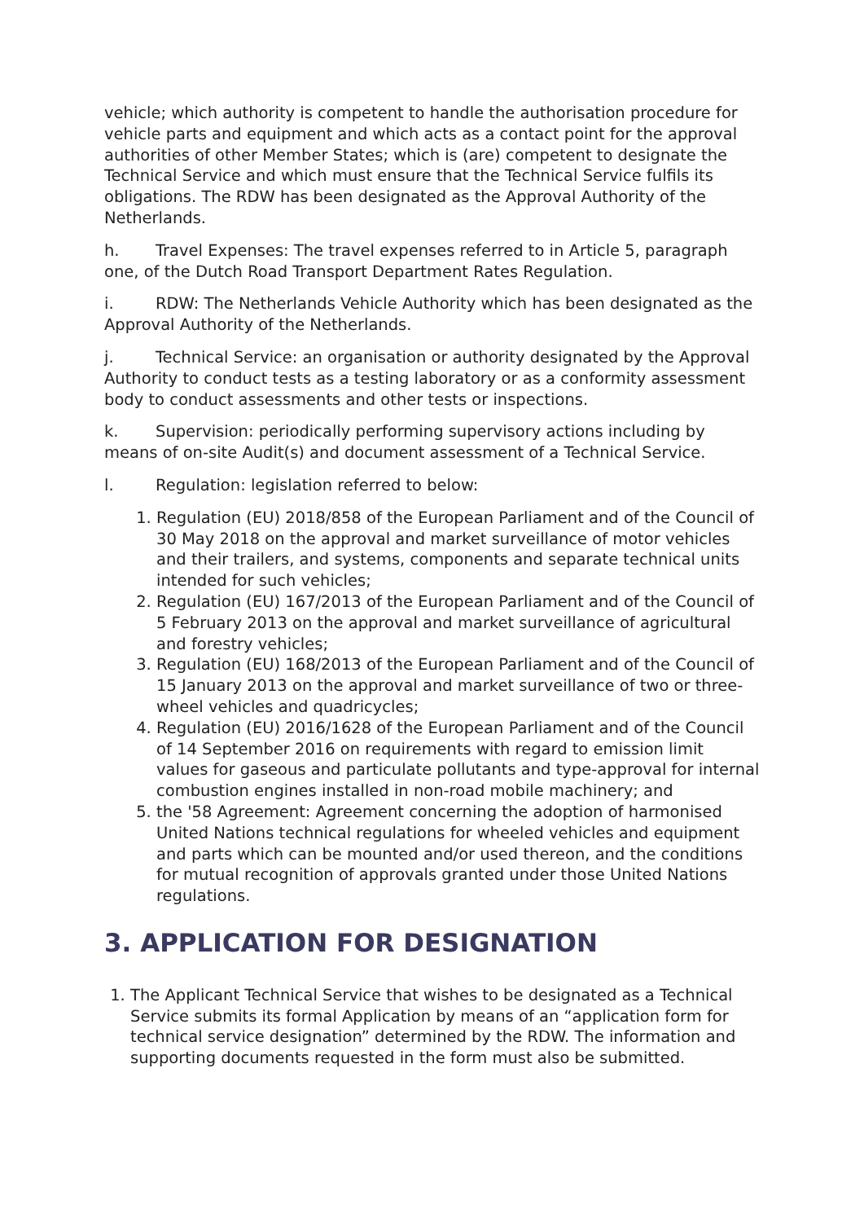vehicle; which authority is competent to handle the authorisation procedure for vehicle parts and equipment and which acts as a contact point for the approval authorities of other Member States; which is (are) competent to designate the Technical Service and which must ensure that the Technical Service fulfils its obligations. The RDW has been designated as the Approval Authority of the Netherlands.
h. Travel Expenses: The travel expenses referred to in Article 5, paragraph one, of the Dutch Road Transport Department Rates Regulation.
i. RDW: The Netherlands Vehicle Authority which has been designated as the Approval Authority of the Netherlands.
j. Technical Service: an organisation or authority designated by the Approval Authority to conduct tests as a testing laboratory or as a conformity assessment body to conduct assessments and other tests or inspections.
k. Supervision: periodically performing supervisory actions including by means of on-site Audit(s) and document assessment of a Technical Service.
l. Regulation: legislation referred to below:
1. Regulation (EU) 2018/858 of the European Parliament and of the Council of 30 May 2018 on the approval and market surveillance of motor vehicles and their trailers, and systems, components and separate technical units intended for such vehicles;
2. Regulation (EU) 167/2013 of the European Parliament and of the Council of 5 February 2013 on the approval and market surveillance of agricultural and forestry vehicles;
3. Regulation (EU) 168/2013 of the European Parliament and of the Council of 15 January 2013 on the approval and market surveillance of two or three-wheel vehicles and quadricycles;
4. Regulation (EU) 2016/1628 of the European Parliament and of the Council of 14 September 2016 on requirements with regard to emission limit values for gaseous and particulate pollutants and type-approval for internal combustion engines installed in non-road mobile machinery; and
5. the '58 Agreement: Agreement concerning the adoption of harmonised United Nations technical regulations for wheeled vehicles and equipment and parts which can be mounted and/or used thereon, and the conditions for mutual recognition of approvals granted under those United Nations regulations.
3. APPLICATION FOR DESIGNATION
1. The Applicant Technical Service that wishes to be designated as a Technical Service submits its formal Application by means of an “application form for technical service designation” determined by the RDW. The information and supporting documents requested in the form must also be submitted.